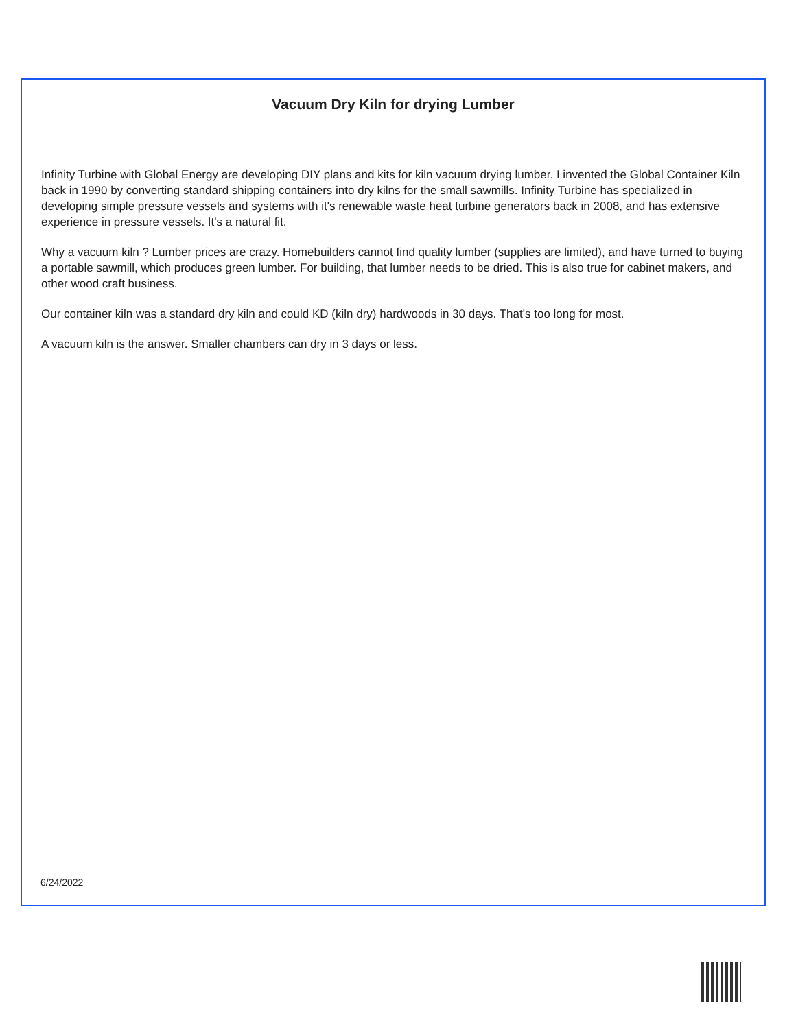Vacuum Dry Kiln for drying Lumber
Infinity Turbine with Global Energy are developing DIY plans and kits for kiln vacuum drying lumber. I invented the Global Container Kiln back in 1990 by converting standard shipping containers into dry kilns for the small sawmills. Infinity Turbine has specialized in developing simple pressure vessels and systems with it's renewable waste heat turbine generators back in 2008, and has extensive experience in pressure vessels. It's a natural fit.
Why a vacuum kiln ? Lumber prices are crazy. Homebuilders cannot find quality lumber (supplies are limited), and have turned to buying a portable sawmill, which produces green lumber. For building, that lumber needs to be dried. This is also true for cabinet makers, and other wood craft business.
Our container kiln was a standard dry kiln and could KD (kiln dry) hardwoods in 30 days. That's too long for most.
A vacuum kiln is the answer. Smaller chambers can dry in 3 days or less.
6/24/2022